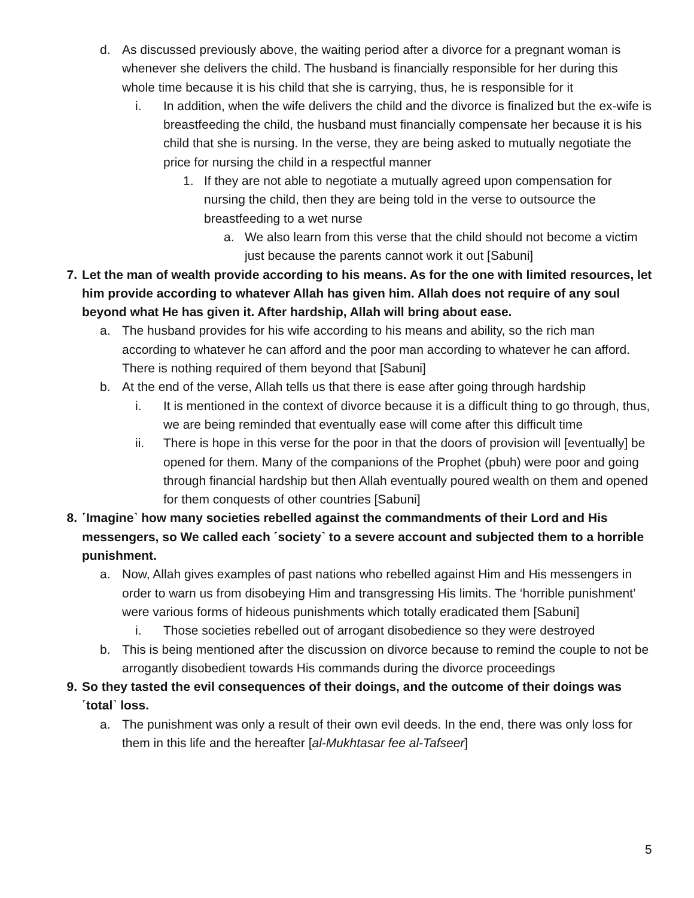d. As discussed previously above, the waiting period after a divorce for a pregnant woman is whenever she delivers the child. The husband is financially responsible for her during this whole time because it is his child that she is carrying, thus, he is responsible for it
i. In addition, when the wife delivers the child and the divorce is finalized but the ex-wife is breastfeeding the child, the husband must financially compensate her because it is his child that she is nursing. In the verse, they are being asked to mutually negotiate the price for nursing the child in a respectful manner
1. If they are not able to negotiate a mutually agreed upon compensation for nursing the child, then they are being told in the verse to outsource the breastfeeding to a wet nurse
a. We also learn from this verse that the child should not become a victim just because the parents cannot work it out [Sabuni]
7. Let the man of wealth provide according to his means. As for the one with limited resources, let him provide according to whatever Allah has given him. Allah does not require of any soul beyond what He has given it. After hardship, Allah will bring about ease.
a. The husband provides for his wife according to his means and ability, so the rich man according to whatever he can afford and the poor man according to whatever he can afford. There is nothing required of them beyond that [Sabuni]
b. At the end of the verse, Allah tells us that there is ease after going through hardship
i. It is mentioned in the context of divorce because it is a difficult thing to go through, thus, we are being reminded that eventually ease will come after this difficult time
ii. There is hope in this verse for the poor in that the doors of provision will [eventually] be opened for them. Many of the companions of the Prophet (pbuh) were poor and going through financial hardship but then Allah eventually poured wealth on them and opened for them conquests of other countries [Sabuni]
8. ˹Imagine˺ how many societies rebelled against the commandments of their Lord and His messengers, so We called each ˹society˺ to a severe account and subjected them to a horrible punishment.
a. Now, Allah gives examples of past nations who rebelled against Him and His messengers in order to warn us from disobeying Him and transgressing His limits. The ‘horrible punishment’ were various forms of hideous punishments which totally eradicated them [Sabuni]
i. Those societies rebelled out of arrogant disobedience so they were destroyed
b. This is being mentioned after the discussion on divorce because to remind the couple to not be arrogantly disobedient towards His commands during the divorce proceedings
9. So they tasted the evil consequences of their doings, and the outcome of their doings was ˹total˺ loss.
a. The punishment was only a result of their own evil deeds. In the end, there was only loss for them in this life and the hereafter [al-Mukhtasar fee al-Tafseer]
5